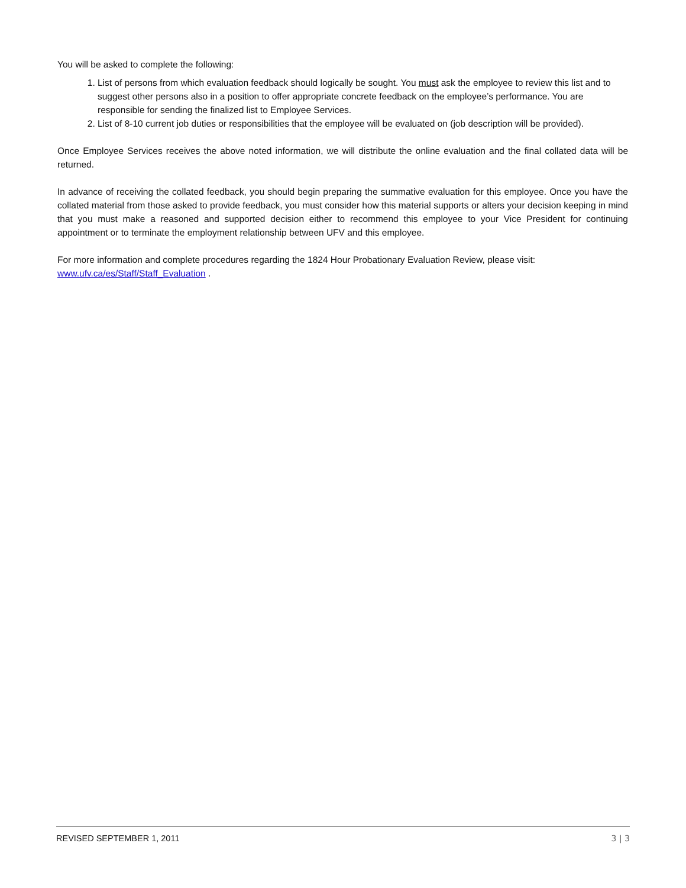You will be asked to complete the following:
1. List of persons from which evaluation feedback should logically be sought. You must ask the employee to review this list and to suggest other persons also in a position to offer appropriate concrete feedback on the employee’s performance. You are responsible for sending the finalized list to Employee Services.
2. List of 8-10 current job duties or responsibilities that the employee will be evaluated on (job description will be provided).
Once Employee Services receives the above noted information, we will distribute the online evaluation and the final collated data will be returned.
In advance of receiving the collated feedback, you should begin preparing the summative evaluation for this employee. Once you have the collated material from those asked to provide feedback, you must consider how this material supports or alters your decision keeping in mind that you must make a reasoned and supported decision either to recommend this employee to your Vice President for continuing appointment or to terminate the employment relationship between UFV and this employee.
For more information and complete procedures regarding the 1824 Hour Probationary Evaluation Review, please visit: www.ufv.ca/es/Staff/Staff_Evaluation .
REVISED SEPTEMBER 1, 2011 3 | 3